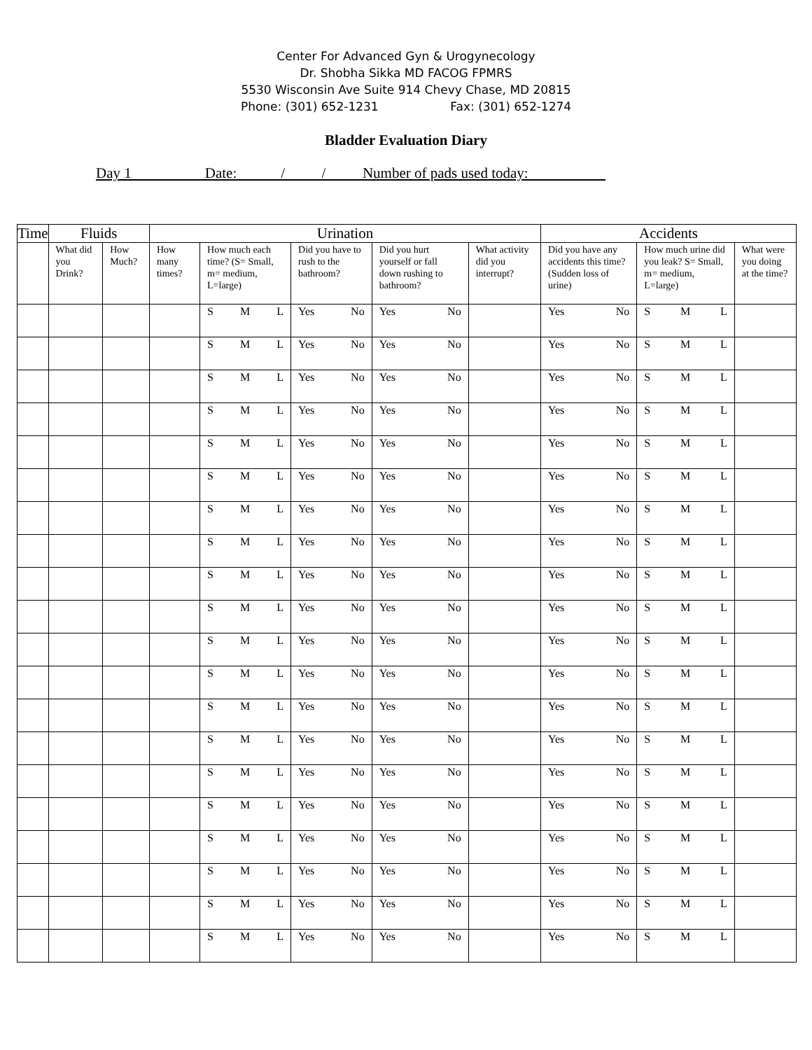Center For Advanced Gyn & Urogynecology
Dr. Shobha Sikka MD FACOG FPMRS
5530 Wisconsin Ave Suite 914 Chevy Chase, MD 20815
Phone: (301) 652-1231 Fax: (301) 652-1274
Bladder Evaluation Diary
Day 1 Date: / / Number of pads used today:
| Time | Fluids | | Urination | | | | | Accidents | | |
| --- | --- | --- | --- | --- | --- | --- | --- | --- | --- | --- |
| | What did you Drink? | How Much? | How many times? | How much each time? (S= Small, m= medium, L=large) | Did you have to rush to the bathroom? | Did you hurt yourself or fall down rushing to bathroom? | What activity did you interrupt? | Did you have any accidents this time? (Sudden loss of urine) | How much urine did you leak? S= Small, m= medium, L=large) | What were you doing at the time? |
| | | | | S M L | Yes No | Yes No | | Yes No | S M L | |
| | | | | S M L | Yes No | Yes No | | Yes No | S M L | |
| | | | | S M L | Yes No | Yes No | | Yes No | S M L | |
| | | | | S M L | Yes No | Yes No | | Yes No | S M L | |
| | | | | S M L | Yes No | Yes No | | Yes No | S M L | |
| | | | | S M L | Yes No | Yes No | | Yes No | S M L | |
| | | | | S M L | Yes No | Yes No | | Yes No | S M L | |
| | | | | S M L | Yes No | Yes No | | Yes No | S M L | |
| | | | | S M L | Yes No | Yes No | | Yes No | S M L | |
| | | | | S M L | Yes No | Yes No | | Yes No | S M L | |
| | | | | S M L | Yes No | Yes No | | Yes No | S M L | |
| | | | | S M L | Yes No | Yes No | | Yes No | S M L | |
| | | | | S M L | Yes No | Yes No | | Yes No | S M L | |
| | | | | S M L | Yes No | Yes No | | Yes No | S M L | |
| | | | | S M L | Yes No | Yes No | | Yes No | S M L | |
| | | | | S M L | Yes No | Yes No | | Yes No | S M L | |
| | | | | S M L | Yes No | Yes No | | Yes No | S M L | |
| | | | | S M L | Yes No | Yes No | | Yes No | S M L | |
| | | | | S M L | Yes No | Yes No | | Yes No | S M L | |
| | | | | S M L | Yes No | Yes No | | Yes No | S M L | |